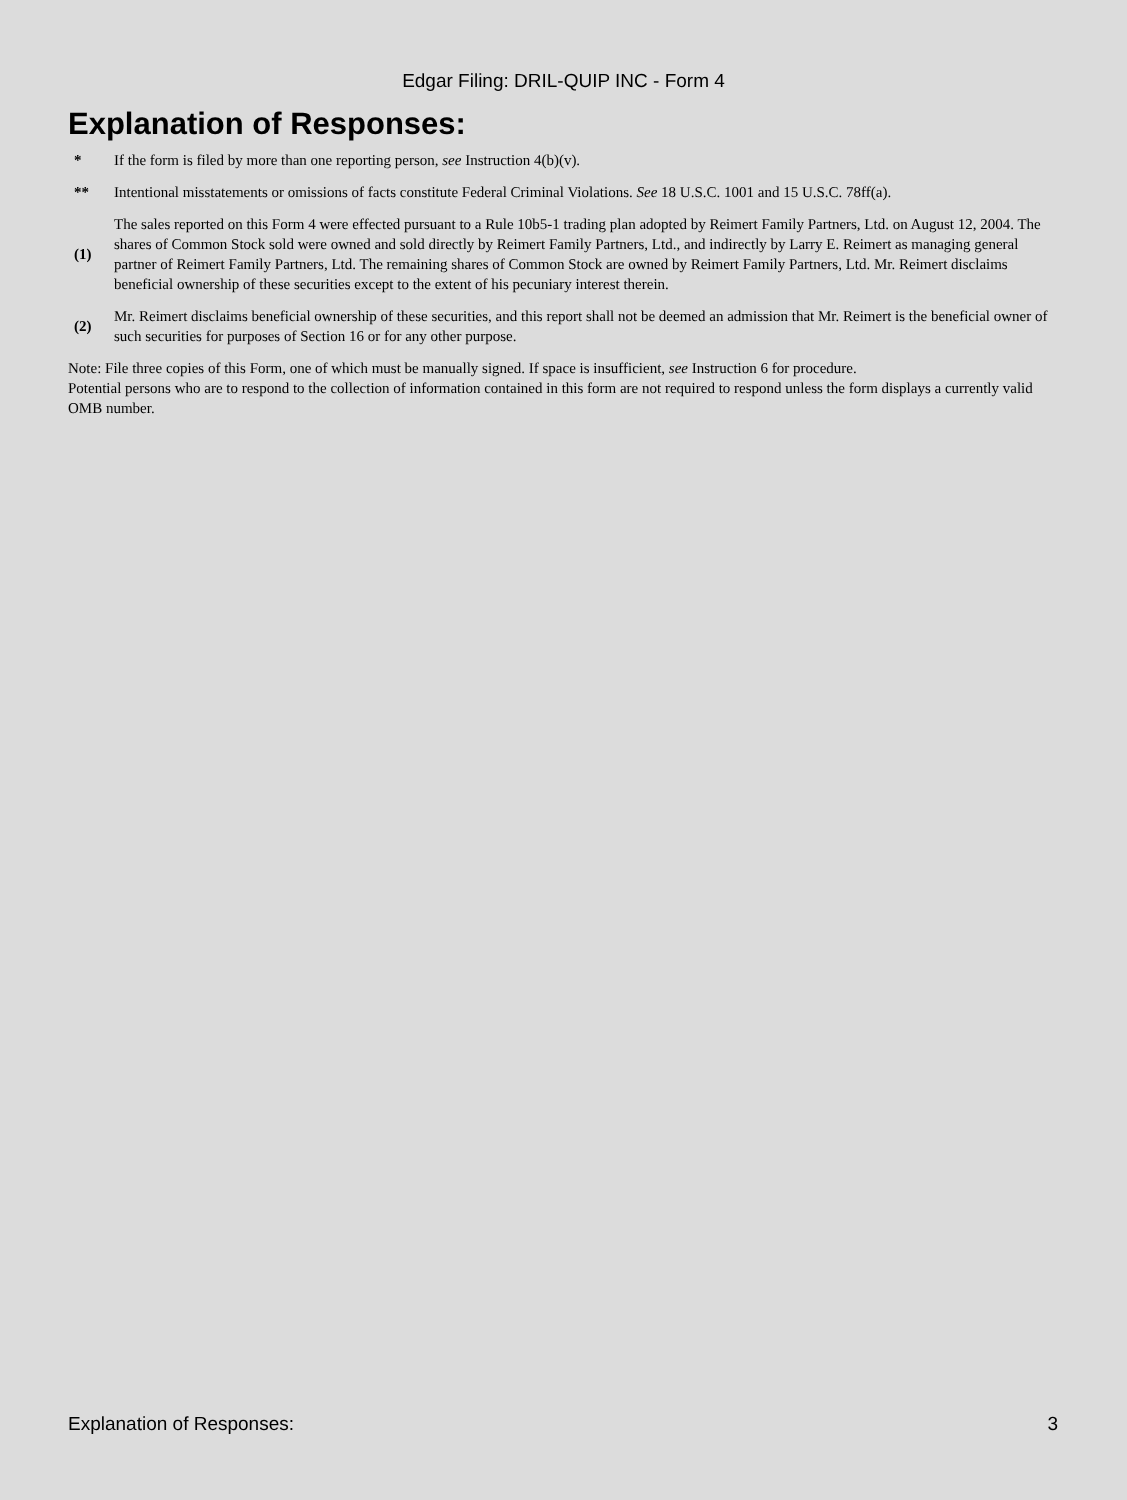Edgar Filing: DRIL-QUIP INC - Form 4
Explanation of Responses:
| * | If the form is filed by more than one reporting person, see Instruction 4(b)(v). |
| ** | Intentional misstatements or omissions of facts constitute Federal Criminal Violations. See 18 U.S.C. 1001 and 15 U.S.C. 78ff(a). |
| (1) | The sales reported on this Form 4 were effected pursuant to a Rule 10b5-1 trading plan adopted by Reimert Family Partners, Ltd. on August 12, 2004. The shares of Common Stock sold were owned and sold directly by Reimert Family Partners, Ltd., and indirectly by Larry E. Reimert as managing general partner of Reimert Family Partners, Ltd. The remaining shares of Common Stock are owned by Reimert Family Partners, Ltd. Mr. Reimert disclaims beneficial ownership of these securities except to the extent of his pecuniary interest therein. |
| (2) | Mr. Reimert disclaims beneficial ownership of these securities, and this report shall not be deemed an admission that Mr. Reimert is the beneficial owner of such securities for purposes of Section 16 or for any other purpose. |
Note: File three copies of this Form, one of which must be manually signed. If space is insufficient, see Instruction 6 for procedure.
Potential persons who are to respond to the collection of information contained in this form are not required to respond unless the form displays a currently valid OMB number.
Explanation of Responses: 3